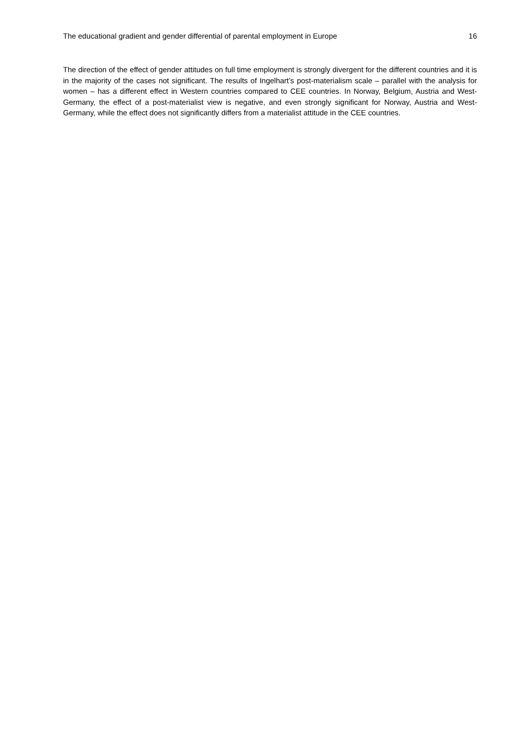The educational gradient and gender differential of parental employment in Europe 16
The direction of the effect of gender attitudes on full time employment is strongly divergent for the different countries and it is in the majority of the cases not significant. The results of Ingelhart’s post-materialism scale – parallel with the analysis for women – has a different effect in Western countries compared to CEE countries. In Norway, Belgium, Austria and West-Germany, the effect of a post-materialist view is negative, and even strongly significant for Norway, Austria and West-Germany, while the effect does not significantly differs from a materialist attitude in the CEE countries.